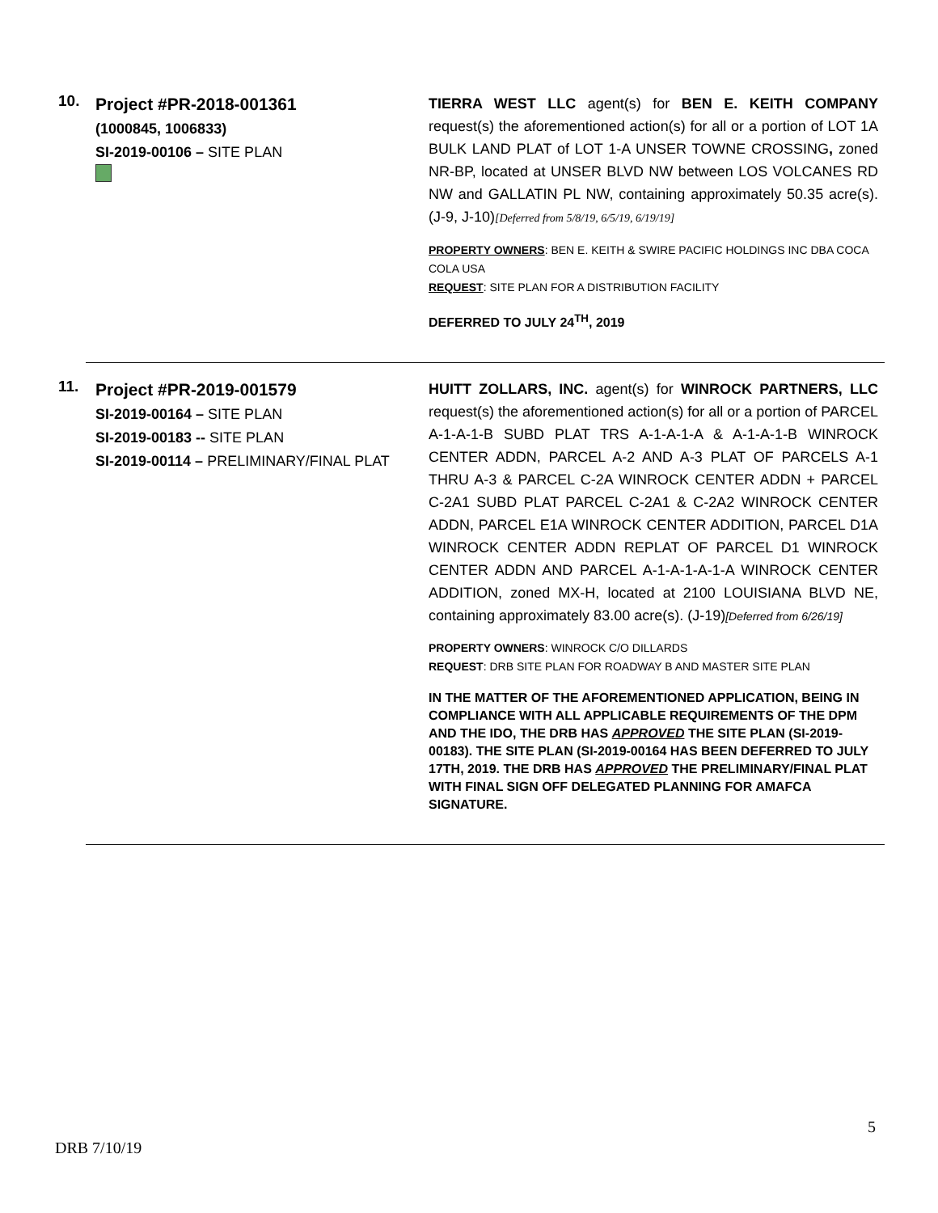10.
Project #PR-2018-001361
(1000845, 1006833)
SI-2019-00106 – SITE PLAN
TIERRA WEST LLC agent(s) for BEN E. KEITH COMPANY request(s) the aforementioned action(s) for all or a portion of LOT 1A BULK LAND PLAT of LOT 1-A UNSER TOWNE CROSSING, zoned NR-BP, located at UNSER BLVD NW between LOS VOLCANES RD NW and GALLATIN PL NW, containing approximately 50.35 acre(s). (J-9, J-10)[Deferred from 5/8/19, 6/5/19, 6/19/19]
PROPERTY OWNERS: BEN E. KEITH & SWIRE PACIFIC HOLDINGS INC DBA COCA COLA USA
REQUEST: SITE PLAN FOR A DISTRIBUTION FACILITY
DEFERRED TO JULY 24<sup>TH</sup>, 2019
11.
Project #PR-2019-001579
SI-2019-00164 – SITE PLAN
SI-2019-00183 -- SITE PLAN
SI-2019-00114 – PRELIMINARY/FINAL PLAT
HUITT ZOLLARS, INC. agent(s) for WINROCK PARTNERS, LLC request(s) the aforementioned action(s) for all or a portion of PARCEL A-1-A-1-B SUBD PLAT TRS A-1-A-1-A & A-1-A-1-B WINROCK CENTER ADDN, PARCEL A-2 AND A-3 PLAT OF PARCELS A-1 THRU A-3 & PARCEL C-2A WINROCK CENTER ADDN + PARCEL C-2A1 SUBD PLAT PARCEL C-2A1 & C-2A2 WINROCK CENTER ADDN, PARCEL E1A WINROCK CENTER ADDITION, PARCEL D1A WINROCK CENTER ADDN REPLAT OF PARCEL D1 WINROCK CENTER ADDN AND PARCEL A-1-A-1-A-1-A WINROCK CENTER ADDITION, zoned MX-H, located at 2100 LOUISIANA BLVD NE, containing approximately 83.00 acre(s). (J-19)[Deferred from 6/26/19]
PROPERTY OWNERS: WINROCK C/O DILLARDS
REQUEST: DRB SITE PLAN FOR ROADWAY B AND MASTER SITE PLAN
IN THE MATTER OF THE AFOREMENTIONED APPLICATION, BEING IN COMPLIANCE WITH ALL APPLICABLE REQUIREMENTS OF THE DPM AND THE IDO, THE DRB HAS APPROVED THE SITE PLAN (SI-2019-00183). THE SITE PLAN (SI-2019-00164 HAS BEEN DEFERRED TO JULY 17TH, 2019. THE DRB HAS APPROVED THE PRELIMINARY/FINAL PLAT WITH FINAL SIGN OFF DELEGATED PLANNING FOR AMAFCA SIGNATURE.
5
DRB 7/10/19